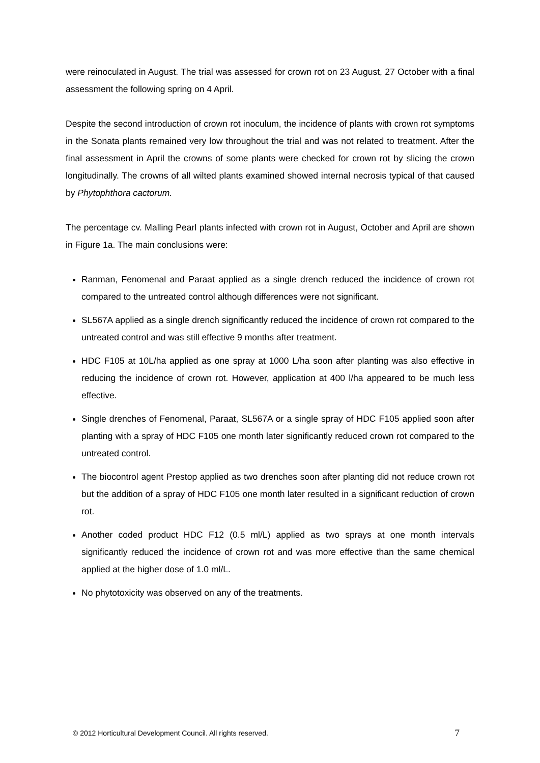were reinoculated in August. The trial was assessed for crown rot on 23 August, 27 October with a final assessment the following spring on 4 April.
Despite the second introduction of crown rot inoculum, the incidence of plants with crown rot symptoms in the Sonata plants remained very low throughout the trial and was not related to treatment. After the final assessment in April the crowns of some plants were checked for crown rot by slicing the crown longitudinally. The crowns of all wilted plants examined showed internal necrosis typical of that caused by Phytophthora cactorum.
The percentage cv. Malling Pearl plants infected with crown rot in August, October and April are shown in Figure 1a. The main conclusions were:
Ranman, Fenomenal and Paraat applied as a single drench reduced the incidence of crown rot compared to the untreated control although differences were not significant.
SL567A applied as a single drench significantly reduced the incidence of crown rot compared to the untreated control and was still effective 9 months after treatment.
HDC F105 at 10L/ha applied as one spray at 1000 L/ha soon after planting was also effective in reducing the incidence of crown rot. However, application at 400 l/ha appeared to be much less effective.
Single drenches of Fenomenal, Paraat, SL567A or a single spray of HDC F105 applied soon after planting with a spray of HDC F105 one month later significantly reduced crown rot compared to the untreated control.
The biocontrol agent Prestop applied as two drenches soon after planting did not reduce crown rot but the addition of a spray of HDC F105 one month later resulted in a significant reduction of crown rot.
Another coded product HDC F12 (0.5 ml/L) applied as two sprays at one month intervals significantly reduced the incidence of crown rot and was more effective than the same chemical applied at the higher dose of 1.0 ml/L.
No phytotoxicity was observed on any of the treatments.
© 2012 Horticultural Development Council. All rights reserved. 7